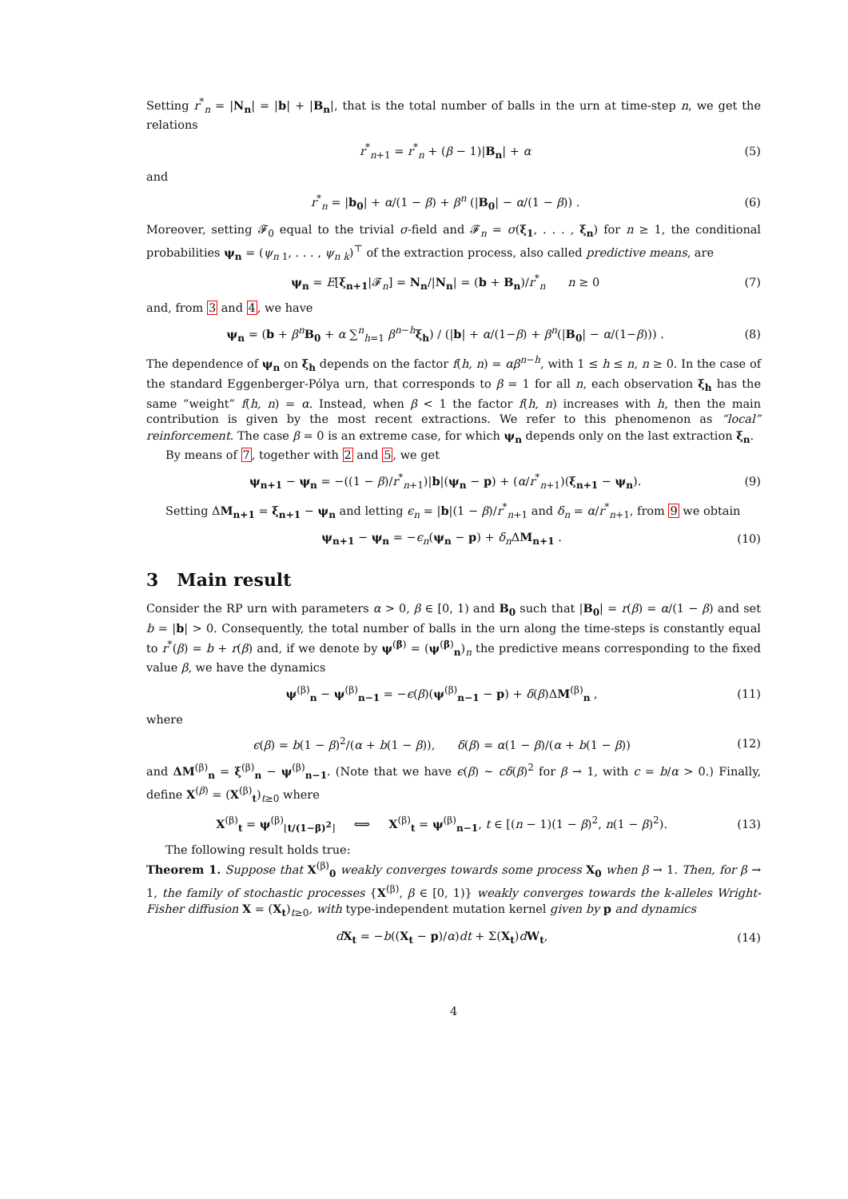Setting r<sup>*</sup><sub>n</sub> = |N<sub>n</sub>| = |b| + |B<sub>n</sub>|, that is the total number of balls in the urn at time-step n, we get the relations
r<sup>*</sup><sub>n+1</sub> = r<sup>*</sup><sub>n</sub> + (β − 1)|B<sub>n</sub>| + α (5)
and
r<sup>*</sup><sub>n</sub> = |b<sub>0</sub>| + α/(1 − β) + β<sup>n</sup> (|B<sub>0</sub>| − α/(1 − β)) . (6)
Moreover, setting 𝓕<sub>0</sub> equal to the trivial σ-field and 𝓕<sub>n</sub> = σ(ξ<sub>1</sub>, . . . , ξ<sub>n</sub>) for n ≥ 1, the conditional probabilities ψ<sub>n</sub> = (ψ<sub>n 1</sub>, . . . , ψ<sub>n k</sub>)<sup>⊤</sup> of the extraction process, also called predictive means, are
ψ<sub>n</sub> = E[ξ<sub>n+1</sub>|𝓕<sub>n</sub>] = N<sub>n</sub>/|N<sub>n</sub>| = (b + B<sub>n</sub>)/r<sup>*</sup><sub>n</sub> n ≥ 0 (7)
and, from 3 and 4, we have
ψ<sub>n</sub> = (b + β<sup>n</sup> B<sub>0</sub> + α ∑<sup>n</sup><sub>h=1</sub> β<sup>n−h</sup>ξ<sub>h</sub>) / (|b| + α/(1−β) + β<sup>n</sup>(|B<sub>0</sub>| − α/(1−β))) . (8)
The dependence of ψ<sub>n</sub> on ξ<sub>h</sub> depends on the factor f(h, n) = αβ<sup>n−h</sup>, with 1 ≤ h ≤ n, n ≥ 0. In the case of the standard Eggenberger-Pólya urn, that corresponds to β = 1 for all n, each observation ξ<sub>h</sub> has the same “weight” f(h, n) = α. Instead, when β < 1 the factor f(h, n) increases with h, then the main contribution is given by the most recent extractions. We refer to this phenomenon as “local” reinforcement. The case β = 0 is an extreme case, for which ψ<sub>n</sub> depends only on the last extraction ξ<sub>n</sub>.
By means of 7, together with 2 and 5, we get
ψ<sub>n+1</sub> − ψ<sub>n</sub> = −((1 − β)/r<sup>*</sup><sub>n+1</sub>)|b|(ψ<sub>n</sub> − p) + (α/r<sup>*</sup><sub>n+1</sub>)(ξ<sub>n+1</sub> − ψ<sub>n</sub>). (9)
Setting ΔM<sub>n+1</sub> = ξ<sub>n+1</sub> − ψ<sub>n</sub> and letting ϵ<sub>n</sub> = |b|(1 − β)/r<sup>*</sup><sub>n+1</sub> and δ<sub>n</sub> = α/r<sup>*</sup><sub>n+1</sub>, from 9 we obtain
ψ<sub>n+1</sub> − ψ<sub>n</sub> = −ϵ<sub>n</sub>(ψ<sub>n</sub> − p) + δ<sub>n</sub> ΔM<sub>n+1</sub> . (10)
3 Main result
Consider the RP urn with parameters α > 0, β ∈ [0, 1) and B<sub>0</sub> such that |B<sub>0</sub>| = r(β) = α/(1 − β) and set b = |b| > 0. Consequently, the total number of balls in the urn along the time-steps is constantly equal to r<sup>*</sup>(β) = b + r(β) and, if we denote by ψ<sup>(β)</sup> = (ψ<sup>(β)</sup><sub>n</sub>)<sub>n</sub> the predictive means corresponding to the fixed value β, we have the dynamics
ψ<sup>(β)</sup><sub>n</sub> − ψ<sup>(β)</sup><sub>n−1</sub> = −ϵ(β)(ψ<sup>(β)</sup><sub>n−1</sub> − p) + δ(β)ΔM<sup>(β)</sup><sub>n</sub> , (11)
where
ϵ(β) = b(1 − β)<sup>2</sup>/(α + b(1 − β)), δ(β) = α(1 − β)/(α + b(1 − β)) (12)
and ΔM<sup>(β)</sup><sub>n</sub> = ξ<sup>(β)</sup><sub>n</sub> − ψ<sup>(β)</sup><sub>n−1</sub>. (Note that we have ϵ(β) ∼ cδ(β)<sup>2</sup> for β → 1, with c = b/α > 0.) Finally, define X<sup>(β)</sup> = (X<sup>(β)</sup><sub>t</sub>)<sub>t≥0</sub> where
X<sup>(β)</sup><sub>t</sub> = ψ<sup>(β)</sup><sub>⌊t/(1−β)<sup>2</sup>⌋</sub> ⟺ X<sup>(β)</sup><sub>t</sub> = ψ<sup>(β)</sup><sub>n−1</sub>, t ∈ [(n − 1)(1 − β)<sup>2</sup>, n(1 − β)<sup>2</sup>). (13)
The following result holds true:
Theorem 1. Suppose that X<sup>(β)</sup><sub>0</sub> weakly converges towards some process X<sub>0</sub> when β → 1. Then, for β → 1, the family of stochastic processes {X<sup>(β)</sup>, β ∈ [0, 1)} weakly converges towards the k-alleles Wright-Fisher diffusion X = (X<sub>t</sub>)<sub>t≥0</sub>, with type-independent mutation kernel given by p and dynamics
dX<sub>t</sub> = −b((X<sub>t</sub> − p)/α)dt + Σ(X<sub>t</sub>)dW<sub>t</sub>, (14)
4